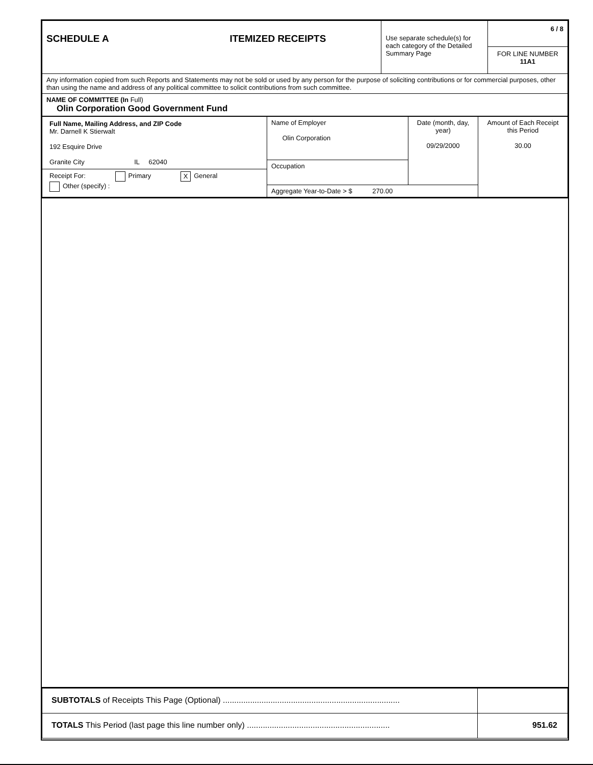| SCHEDULE A ITEMIZED RECEIPTS | Use separate schedule(s) for each category of the Detailed Summary Page | 6 / 8 FOR LINE NUMBER 11A1 |
| Any information copied from such Reports and Statements may not be sold or used by any person for the purpose of soliciting contributions or for commercial purposes, other than using the name and address of any political committee to solicit contributions from such committee. | | |
| NAME OF COMMITTEE (In Full) Olin Corporation Good Government Fund | | |
| Full Name, Mailing Address, and ZIP Code Mr. Darnell K Stierwalt 192 Esquire Drive Granite City IL 62040 Receipt For: Primary X General Other (specify) : | Name of Employer Olin Corporation | Date (month, day, year) 09/29/2000 | Amount of Each Receipt this Period 30.00 |
| | Occupation | | |
| | Aggregate Year-to-Date > $ 270.00 | | |
| SUBTOTALS of Receipts This Page (Optional) .............................................................................. | |
| TOTALS This Period (last page this line number only) ............................................................... | 951.62 |